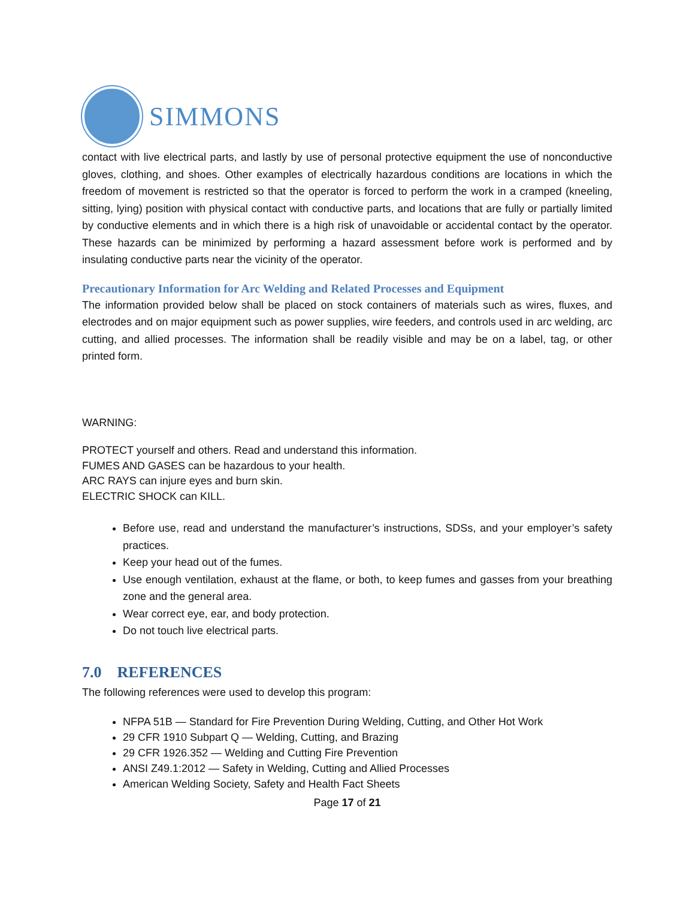SIMMONS
contact with live electrical parts, and lastly by use of personal protective equipment the use of nonconductive gloves, clothing, and shoes. Other examples of electrically hazardous conditions are locations in which the freedom of movement is restricted so that the operator is forced to perform the work in a cramped (kneeling, sitting, lying) position with physical contact with conductive parts, and locations that are fully or partially limited by conductive elements and in which there is a high risk of unavoidable or accidental contact by the operator. These hazards can be minimized by performing a hazard assessment before work is performed and by insulating conductive parts near the vicinity of the operator.
Precautionary Information for Arc Welding and Related Processes and Equipment
The information provided below shall be placed on stock containers of materials such as wires, fluxes, and electrodes and on major equipment such as power supplies, wire feeders, and controls used in arc welding, arc cutting, and allied processes. The information shall be readily visible and may be on a label, tag, or other printed form.
WARNING:
PROTECT yourself and others. Read and understand this information.
FUMES AND GASES can be hazardous to your health.
ARC RAYS can injure eyes and burn skin.
ELECTRIC SHOCK can KILL.
Before use, read and understand the manufacturer’s instructions, SDSs, and your employer’s safety practices.
Keep your head out of the fumes.
Use enough ventilation, exhaust at the flame, or both, to keep fumes and gasses from your breathing zone and the general area.
Wear correct eye, ear, and body protection.
Do not touch live electrical parts.
7.0 REFERENCES
The following references were used to develop this program:
NFPA 51B — Standard for Fire Prevention During Welding, Cutting, and Other Hot Work
29 CFR 1910 Subpart Q — Welding, Cutting, and Brazing
29 CFR 1926.352 — Welding and Cutting Fire Prevention
ANSI Z49.1:2012 — Safety in Welding, Cutting and Allied Processes
American Welding Society, Safety and Health Fact Sheets
Page 17 of 21